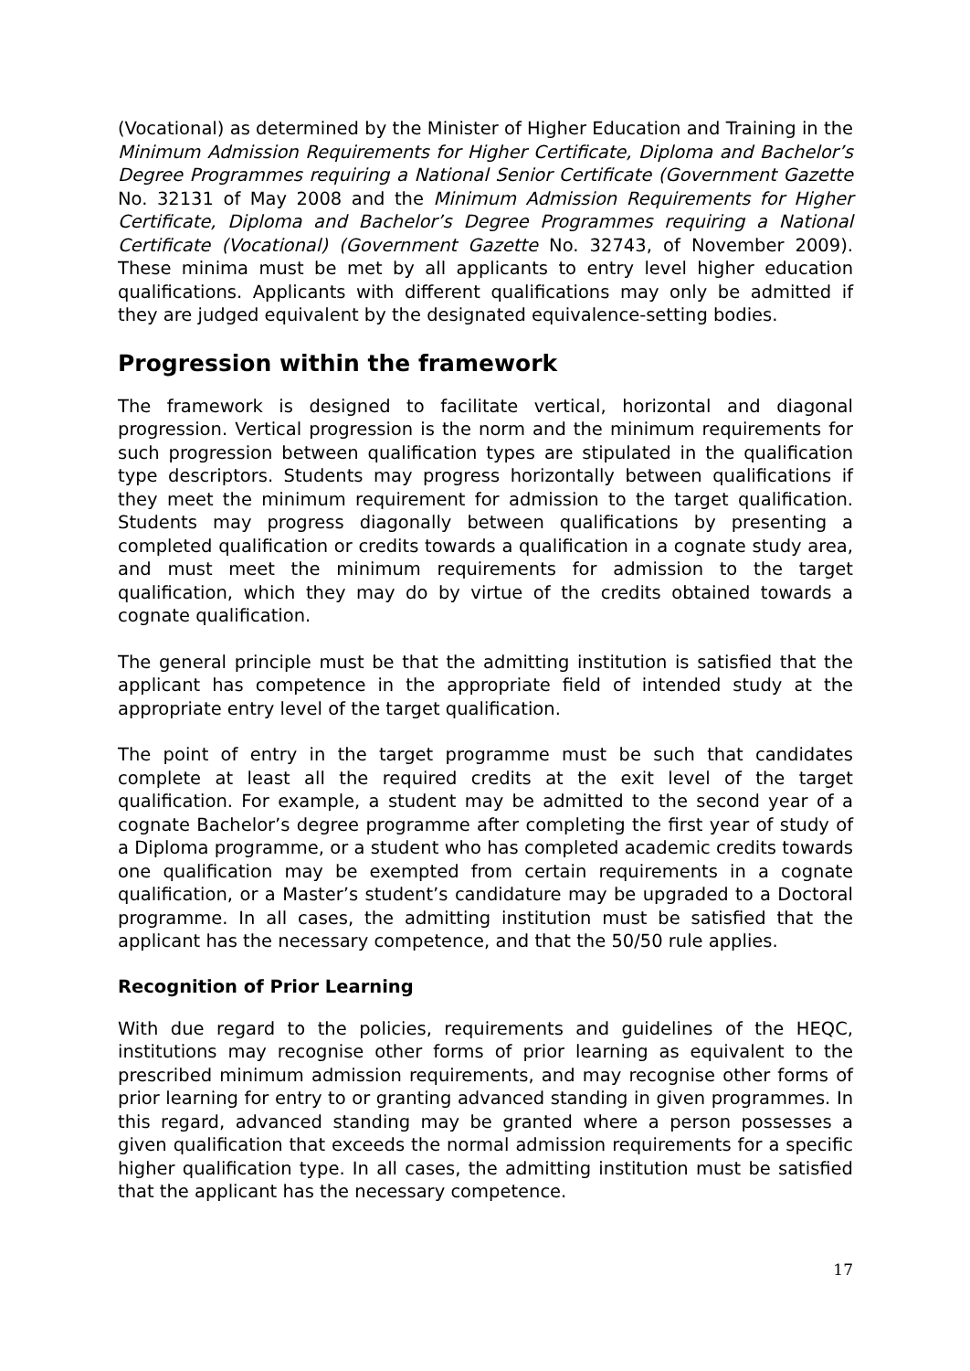(Vocational) as determined by the Minister of Higher Education and Training in the Minimum Admission Requirements for Higher Certificate, Diploma and Bachelor’s Degree Programmes requiring a National Senior Certificate (Government Gazette No. 32131 of May 2008 and the Minimum Admission Requirements for Higher Certificate, Diploma and Bachelor’s Degree Programmes requiring a National Certificate (Vocational) (Government Gazette No. 32743, of November 2009). These minima must be met by all applicants to entry level higher education qualifications. Applicants with different qualifications may only be admitted if they are judged equivalent by the designated equivalence-setting bodies.
Progression within the framework
The framework is designed to facilitate vertical, horizontal and diagonal progression. Vertical progression is the norm and the minimum requirements for such progression between qualification types are stipulated in the qualification type descriptors. Students may progress horizontally between qualifications if they meet the minimum requirement for admission to the target qualification. Students may progress diagonally between qualifications by presenting a completed qualification or credits towards a qualification in a cognate study area, and must meet the minimum requirements for admission to the target qualification, which they may do by virtue of the credits obtained towards a cognate qualification.
The general principle must be that the admitting institution is satisfied that the applicant has competence in the appropriate field of intended study at the appropriate entry level of the target qualification.
The point of entry in the target programme must be such that candidates complete at least all the required credits at the exit level of the target qualification. For example, a student may be admitted to the second year of a cognate Bachelor’s degree programme after completing the first year of study of a Diploma programme, or a student who has completed academic credits towards one qualification may be exempted from certain requirements in a cognate qualification, or a Master’s student’s candidature may be upgraded to a Doctoral programme. In all cases, the admitting institution must be satisfied that the applicant has the necessary competence, and that the 50/50 rule applies.
Recognition of Prior Learning
With due regard to the policies, requirements and guidelines of the HEQC, institutions may recognise other forms of prior learning as equivalent to the prescribed minimum admission requirements, and may recognise other forms of prior learning for entry to or granting advanced standing in given programmes. In this regard, advanced standing may be granted where a person possesses a given qualification that exceeds the normal admission requirements for a specific higher qualification type. In all cases, the admitting institution must be satisfied that the applicant has the necessary competence.
17